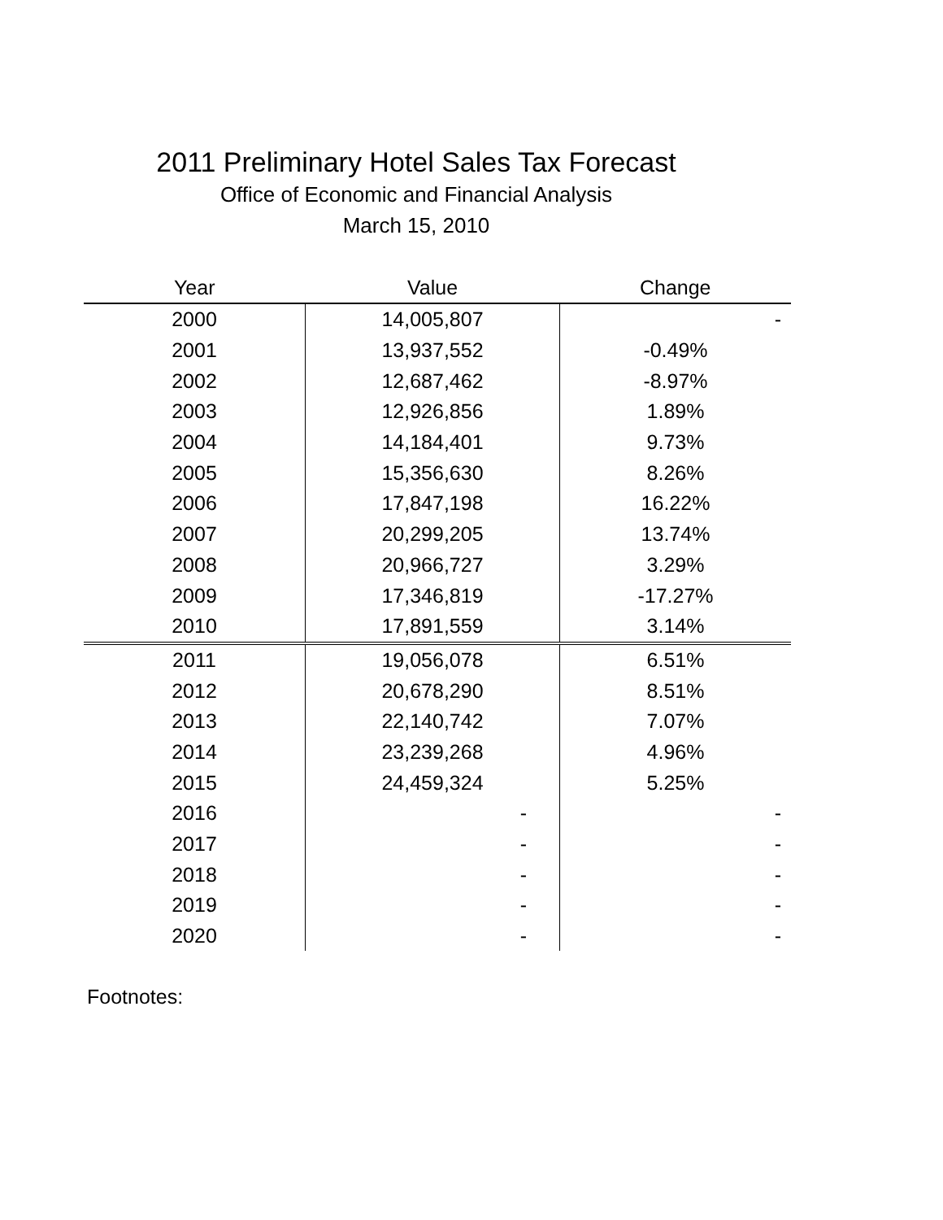2011 Preliminary Hotel Sales Tax Forecast
Office of Economic and Financial Analysis
March 15, 2010
| Year | Value | Change |
| --- | --- | --- |
| 2000 | 14,005,807 | - |
| 2001 | 13,937,552 | -0.49% |
| 2002 | 12,687,462 | -8.97% |
| 2003 | 12,926,856 | 1.89% |
| 2004 | 14,184,401 | 9.73% |
| 2005 | 15,356,630 | 8.26% |
| 2006 | 17,847,198 | 16.22% |
| 2007 | 20,299,205 | 13.74% |
| 2008 | 20,966,727 | 3.29% |
| 2009 | 17,346,819 | -17.27% |
| 2010 | 17,891,559 | 3.14% |
| 2011 | 19,056,078 | 6.51% |
| 2012 | 20,678,290 | 8.51% |
| 2013 | 22,140,742 | 7.07% |
| 2014 | 23,239,268 | 4.96% |
| 2015 | 24,459,324 | 5.25% |
| 2016 | - | - |
| 2017 | - | - |
| 2018 | - | - |
| 2019 | - | - |
| 2020 | - | - |
Footnotes: